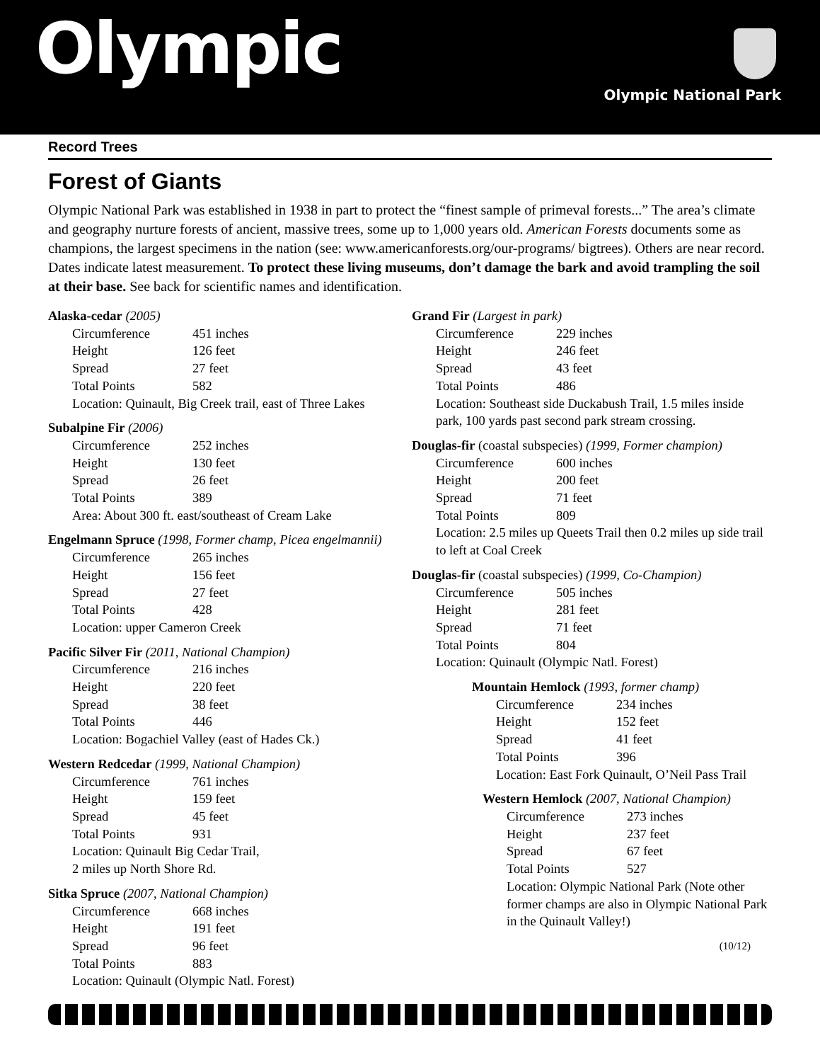Olympic
Olympic National Park
Record Trees
Forest of Giants
Olympic National Park was established in 1938 in part to protect the “finest sample of primeval forests...” The area’s climate and geography nurture forests of ancient, massive trees, some up to 1,000 years old. American Forests documents some as champions, the largest specimens in the nation (see: www.americanforests.org/our-programs/ bigtrees). Others are near record. Dates indicate latest measurement. To protect these living museums, don’t damage the bark and avoid trampling the soil at their base. See back for scientific names and identification.
Alaska-cedar (2005)
Circumference 451 inches
Height 126 feet
Spread 27 feet
Total Points 582
Location: Quinault, Big Creek trail, east of Three Lakes
Subalpine Fir (2006)
Circumference 252 inches
Height 130 feet
Spread 26 feet
Total Points 389
Area: About 300 ft. east/southeast of Cream Lake
Engelmann Spruce (1998, Former champ, Picea engelmannii)
Circumference 265 inches
Height 156 feet
Spread 27 feet
Total Points 428
Location: upper Cameron Creek
Pacific Silver Fir (2011, National Champion)
Circumference 216 inches
Height 220 feet
Spread 38 feet
Total Points 446
Location: Bogachiel Valley (east of Hades Ck.)
Western Redcedar (1999, National Champion)
Circumference 761 inches
Height 159 feet
Spread 45 feet
Total Points 931
Location: Quinault Big Cedar Trail,
2 miles up North Shore Rd.
Sitka Spruce (2007, National Champion)
Circumference 668 inches
Height 191 feet
Spread 96 feet
Total Points 883
Location: Quinault (Olympic Natl. Forest)
Grand Fir (Largest in park)
Circumference 229 inches
Height 246 feet
Spread 43 feet
Total Points 486
Location: Southeast side Duckabush Trail, 1.5 miles inside park, 100 yards past second park stream crossing.
Douglas-fir (coastal subspecies) (1999, Former champion)
Circumference 600 inches
Height 200 feet
Spread 71 feet
Total Points 809
Location: 2.5 miles up Queets Trail then 0.2 miles up side trail to left at Coal Creek
Douglas-fir (coastal subspecies) (1999, Co-Champion)
Circumference 505 inches
Height 281 feet
Spread 71 feet
Total Points 804
Location: Quinault (Olympic Natl. Forest)
Mountain Hemlock (1993, former champ)
Circumference 234 inches
Height 152 feet
Spread 41 feet
Total Points 396
Location: East Fork Quinault, O’Neil Pass Trail
Western Hemlock (2007, National Champion)
Circumference 273 inches
Height 237 feet
Spread 67 feet
Total Points 527
Location: Olympic National Park (Note other former champs are also in Olympic National Park in the Quinault Valley!)
(10/12)